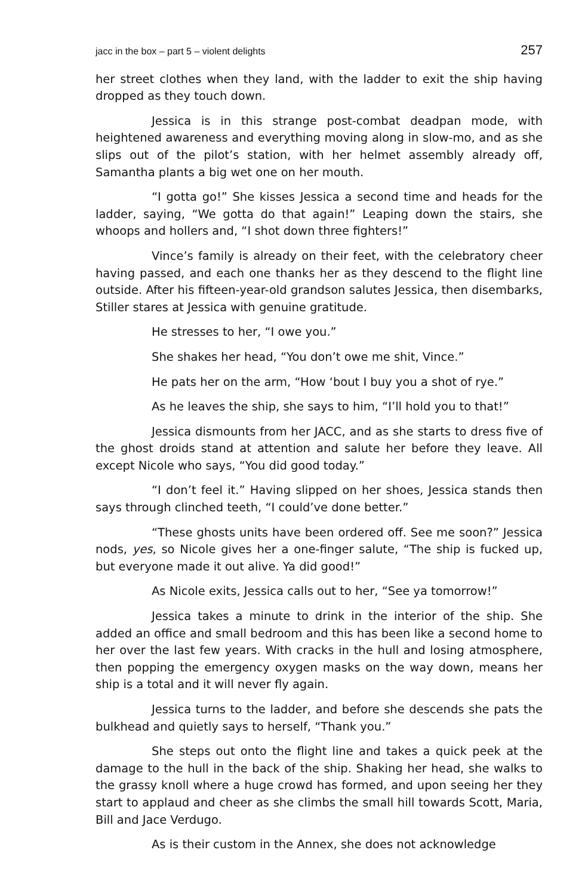jacc in the box – part 5 – violent delights 257
her street clothes when they land, with the ladder to exit the ship having dropped as they touch down.
Jessica is in this strange post-combat deadpan mode, with heightened awareness and everything moving along in slow-mo, and as she slips out of the pilot’s station, with her helmet assembly already off, Samantha plants a big wet one on her mouth.
“I gotta go!” She kisses Jessica a second time and heads for the ladder, saying, “We gotta do that again!” Leaping down the stairs, she whoops and hollers and, “I shot down three fighters!”
Vince’s family is already on their feet, with the celebratory cheer having passed, and each one thanks her as they descend to the flight line outside. After his fifteen-year-old grandson salutes Jessica, then disembarks, Stiller stares at Jessica with genuine gratitude.
He stresses to her, “I owe you.”
She shakes her head, “You don’t owe me shit, Vince.”
He pats her on the arm, “How ‘bout I buy you a shot of rye.”
As he leaves the ship, she says to him, “I’ll hold you to that!”
Jessica dismounts from her JACC, and as she starts to dress five of the ghost droids stand at attention and salute her before they leave. All except Nicole who says, “You did good today.”
“I don’t feel it.” Having slipped on her shoes, Jessica stands then says through clinched teeth, “I could’ve done better.”
“These ghosts units have been ordered off. See me soon?” Jessica nods, yes, so Nicole gives her a one-finger salute, “The ship is fucked up, but everyone made it out alive. Ya did good!”
As Nicole exits, Jessica calls out to her, “See ya tomorrow!”
Jessica takes a minute to drink in the interior of the ship. She added an office and small bedroom and this has been like a second home to her over the last few years. With cracks in the hull and losing atmosphere, then popping the emergency oxygen masks on the way down, means her ship is a total and it will never fly again.
Jessica turns to the ladder, and before she descends she pats the bulkhead and quietly says to herself, “Thank you.”
She steps out onto the flight line and takes a quick peek at the damage to the hull in the back of the ship. Shaking her head, she walks to the grassy knoll where a huge crowd has formed, and upon seeing her they start to applaud and cheer as she climbs the small hill towards Scott, Maria, Bill and Jace Verdugo.
As is their custom in the Annex, she does not acknowledge